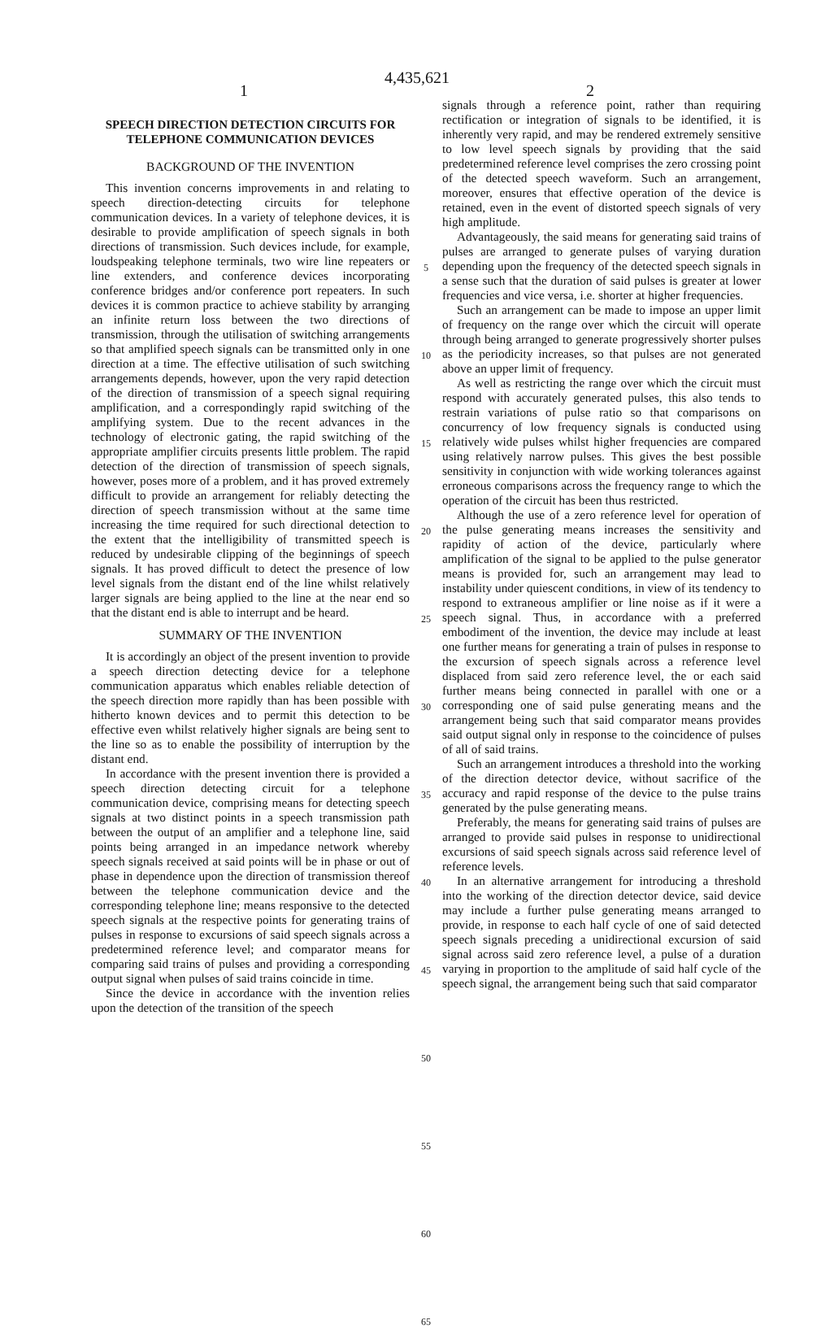1
4,435,621
2
SPEECH DIRECTION DETECTION CIRCUITS FOR TELEPHONE COMMUNICATION DEVICES
BACKGROUND OF THE INVENTION
This invention concerns improvements in and relating to speech direction-detecting circuits for telephone communication devices. In a variety of telephone devices, it is desirable to provide amplification of speech signals in both directions of transmission. Such devices include, for example, loudspeaking telephone terminals, two wire line repeaters or line extenders, and conference devices incorporating conference bridges and/or conference port repeaters. In such devices it is common practice to achieve stability by arranging an infinite return loss between the two directions of transmission, through the utilisation of switching arrangements so that amplified speech signals can be transmitted only in one direction at a time. The effective utilisation of such switching arrangements depends, however, upon the very rapid detection of the direction of transmission of a speech signal requiring amplification, and a correspondingly rapid switching of the amplifying system. Due to the recent advances in the technology of electronic gating, the rapid switching of the appropriate amplifier circuits presents little problem. The rapid detection of the direction of transmission of speech signals, however, poses more of a problem, and it has proved extremely difficult to provide an arrangement for reliably detecting the direction of speech transmission without at the same time increasing the time required for such directional detection to the extent that the intelligibility of transmitted speech is reduced by undesirable clipping of the beginnings of speech signals. It has proved difficult to detect the presence of low level signals from the distant end of the line whilst relatively larger signals are being applied to the line at the near end so that the distant end is able to interrupt and be heard.
SUMMARY OF THE INVENTION
It is accordingly an object of the present invention to provide a speech direction detecting device for a telephone communication apparatus which enables reliable detection of the speech direction more rapidly than has been possible with hitherto known devices and to permit this detection to be effective even whilst relatively higher signals are being sent to the line so as to enable the possibility of interruption by the distant end.
In accordance with the present invention there is provided a speech direction detecting circuit for a telephone communication device, comprising means for detecting speech signals at two distinct points in a speech transmission path between the output of an amplifier and a telephone line, said points being arranged in an impedance network whereby speech signals received at said points will be in phase or out of phase in dependence upon the direction of transmission thereof between the telephone communication device and the corresponding telephone line; means responsive to the detected speech signals at the respective points for generating trains of pulses in response to excursions of said speech signals across a predetermined reference level; and comparator means for comparing said trains of pulses and providing a corresponding output signal when pulses of said trains coincide in time.
Since the device in accordance with the invention relies upon the detection of the transition of the speech
5
10
15
20
25
30
35
40
45
50
55
60
65
signals through a reference point, rather than requiring rectification or integration of signals to be identified, it is inherently very rapid, and may be rendered extremely sensitive to low level speech signals by providing that the said predetermined reference level comprises the zero crossing point of the detected speech waveform. Such an arrangement, moreover, ensures that effective operation of the device is retained, even in the event of distorted speech signals of very high amplitude.
Advantageously, the said means for generating said trains of pulses are arranged to generate pulses of varying duration depending upon the frequency of the detected speech signals in a sense such that the duration of said pulses is greater at lower frequencies and vice versa, i.e. shorter at higher frequencies.
Such an arrangement can be made to impose an upper limit of frequency on the range over which the circuit will operate through being arranged to generate progressively shorter pulses as the periodicity increases, so that pulses are not generated above an upper limit of frequency.
As well as restricting the range over which the circuit must respond with accurately generated pulses, this also tends to restrain variations of pulse ratio so that comparisons on concurrency of low frequency signals is conducted using relatively wide pulses whilst higher frequencies are compared using relatively narrow pulses. This gives the best possible sensitivity in conjunction with wide working tolerances against erroneous comparisons across the frequency range to which the operation of the circuit has been thus restricted.
Although the use of a zero reference level for operation of the pulse generating means increases the sensitivity and rapidity of action of the device, particularly where amplification of the signal to be applied to the pulse generator means is provided for, such an arrangement may lead to instability under quiescent conditions, in view of its tendency to respond to extraneous amplifier or line noise as if it were a speech signal. Thus, in accordance with a preferred embodiment of the invention, the device may include at least one further means for generating a train of pulses in response to the excursion of speech signals across a reference level displaced from said zero reference level, the or each said further means being connected in parallel with one or a corresponding one of said pulse generating means and the arrangement being such that said comparator means provides said output signal only in response to the coincidence of pulses of all of said trains.
Such an arrangement introduces a threshold into the working of the direction detector device, without sacrifice of the accuracy and rapid response of the device to the pulse trains generated by the pulse generating means.
Preferably, the means for generating said trains of pulses are arranged to provide said pulses in response to unidirectional excursions of said speech signals across said reference level of reference levels.
In an alternative arrangement for introducing a threshold into the working of the direction detector device, said device may include a further pulse generating means arranged to provide, in response to each half cycle of one of said detected speech signals preceding a unidirectional excursion of said signal across said zero reference level, a pulse of a duration varying in proportion to the amplitude of said half cycle of the speech signal, the arrangement being such that said comparator